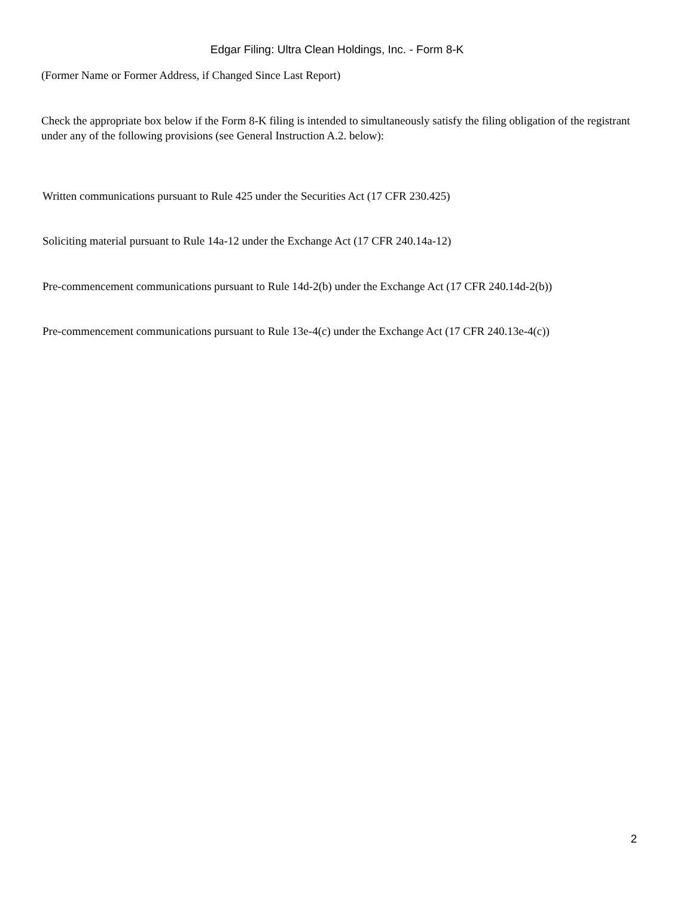Edgar Filing: Ultra Clean Holdings, Inc. - Form 8-K
(Former Name or Former Address, if Changed Since Last Report)
Check the appropriate box below if the Form 8-K filing is intended to simultaneously satisfy the filing obligation of the registrant under any of the following provisions (see General Instruction A.2. below):
Written communications pursuant to Rule 425 under the Securities Act (17 CFR 230.425)
Soliciting material pursuant to Rule 14a-12 under the Exchange Act (17 CFR 240.14a-12)
Pre-commencement communications pursuant to Rule 14d-2(b) under the Exchange Act (17 CFR 240.14d-2(b))
Pre-commencement communications pursuant to Rule 13e-4(c) under the Exchange Act (17 CFR 240.13e-4(c))
2